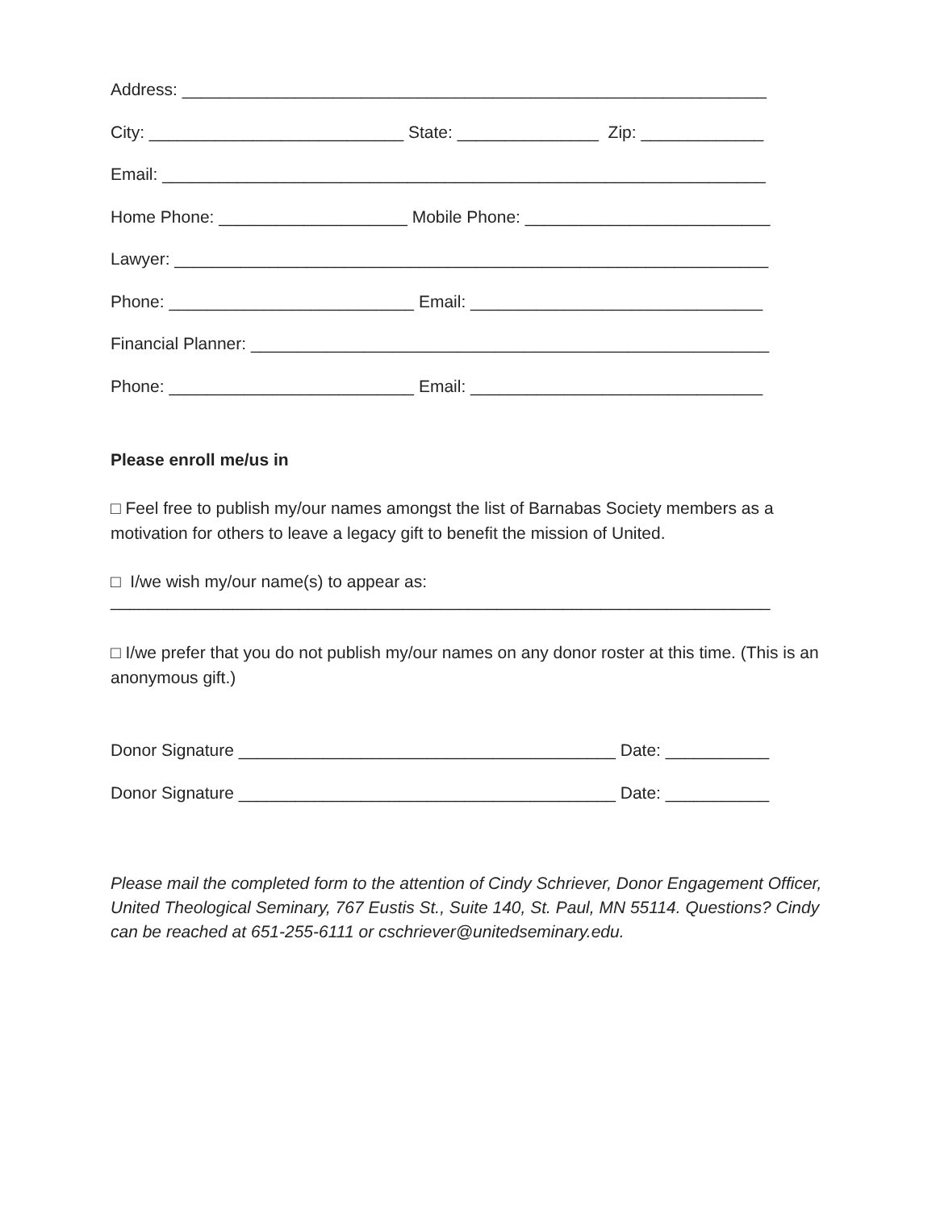Address: ______________________________________________________________
City: ___________________________ State: _______________ Zip: _____________
Email: ________________________________________________________________
Home Phone: ____________________ Mobile Phone: __________________________
Lawyer: _______________________________________________________________
Phone: __________________________ Email: _______________________________
Financial Planner: _______________________________________________________
Phone: __________________________ Email: _______________________________
Please enroll me/us in
□ Feel free to publish my/our names amongst the list of Barnabas Society members as a motivation for others to leave a legacy gift to benefit the mission of United.
□ I/we wish my/our name(s) to appear as:
______________________________________________________________________
□ I/we prefer that you do not publish my/our names on any donor roster at this time. (This is an anonymous gift.)
Donor Signature ________________________________________ Date: ___________
Donor Signature ________________________________________ Date: ___________
Please mail the completed form to the attention of Cindy Schriever, Donor Engagement Officer, United Theological Seminary, 767 Eustis St., Suite 140, St. Paul, MN 55114. Questions? Cindy can be reached at 651-255-6111 or cschriever@unitedseminary.edu.